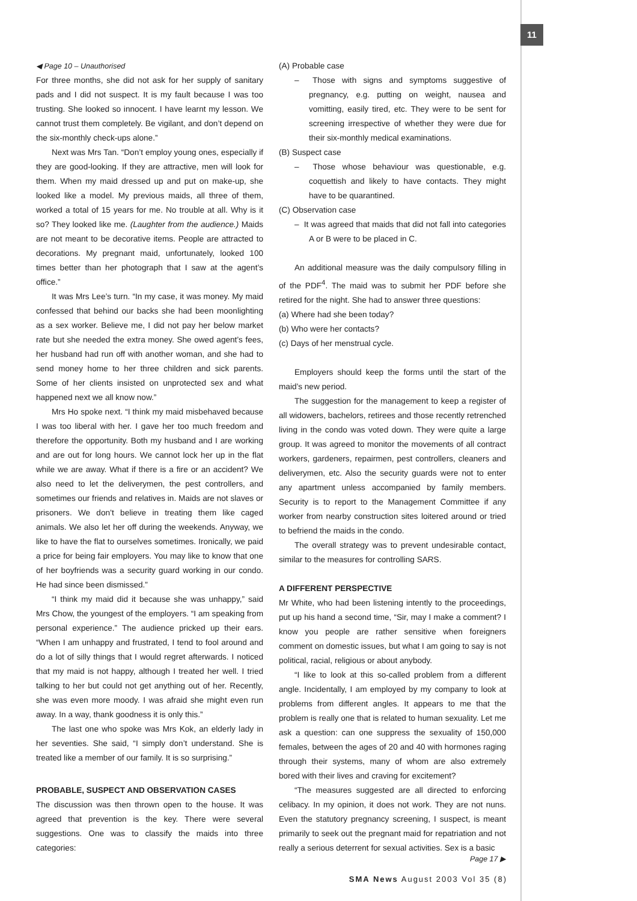11
◀ Page 10 – Unauthorised
For three months, she did not ask for her supply of sanitary pads and I did not suspect. It is my fault because I was too trusting. She looked so innocent. I have learnt my lesson. We cannot trust them completely. Be vigilant, and don’t depend on the six-monthly check-ups alone.”
Next was Mrs Tan. “Don’t employ young ones, especially if they are good-looking. If they are attractive, men will look for them. When my maid dressed up and put on make-up, she looked like a model. My previous maids, all three of them, worked a total of 15 years for me. No trouble at all. Why is it so? They looked like me. (Laughter from the audience.) Maids are not meant to be decorative items. People are attracted to decorations. My pregnant maid, unfortunately, looked 100 times better than her photograph that I saw at the agent’s office.”
It was Mrs Lee’s turn. “In my case, it was money. My maid confessed that behind our backs she had been moonlighting as a sex worker. Believe me, I did not pay her below market rate but she needed the extra money. She owed agent’s fees, her husband had run off with another woman, and she had to send money home to her three children and sick parents. Some of her clients insisted on unprotected sex and what happened next we all know now.”
Mrs Ho spoke next. “I think my maid misbehaved because I was too liberal with her. I gave her too much freedom and therefore the opportunity. Both my husband and I are working and are out for long hours. We cannot lock her up in the flat while we are away. What if there is a fire or an accident? We also need to let the deliverymen, the pest controllers, and sometimes our friends and relatives in. Maids are not slaves or prisoners. We don’t believe in treating them like caged animals. We also let her off during the weekends. Anyway, we like to have the flat to ourselves sometimes. Ironically, we paid a price for being fair employers. You may like to know that one of her boyfriends was a security guard working in our condo. He had since been dismissed.”
“I think my maid did it because she was unhappy,” said Mrs Chow, the youngest of the employers. “I am speaking from personal experience.” The audience pricked up their ears. “When I am unhappy and frustrated, I tend to fool around and do a lot of silly things that I would regret afterwards. I noticed that my maid is not happy, although I treated her well. I tried talking to her but could not get anything out of her. Recently, she was even more moody. I was afraid she might even run away. In a way, thank goodness it is only this.”
The last one who spoke was Mrs Kok, an elderly lady in her seventies. She said, “I simply don’t understand. She is treated like a member of our family. It is so surprising.”
PROBABLE, SUSPECT AND OBSERVATION CASES
The discussion was then thrown open to the house. It was agreed that prevention is the key. There were several suggestions. One was to classify the maids into three categories:
(A) Probable case
– Those with signs and symptoms suggestive of pregnancy, e.g. putting on weight, nausea and vomitting, easily tired, etc. They were to be sent for screening irrespective of whether they were due for their six-monthly medical examinations.
(B) Suspect case
– Those whose behaviour was questionable, e.g. coquettish and likely to have contacts. They might have to be quarantined.
(C) Observation case
– It was agreed that maids that did not fall into categories A or B were to be placed in C.
An additional measure was the daily compulsory filling in of the PDF<sup>4</sup>. The maid was to submit her PDF before she retired for the night. She had to answer three questions:
(a) Where had she been today?
(b) Who were her contacts?
(c) Days of her menstrual cycle.
Employers should keep the forms until the start of the maid’s new period.
The suggestion for the management to keep a register of all widowers, bachelors, retirees and those recently retrenched living in the condo was voted down. They were quite a large group. It was agreed to monitor the movements of all contract workers, gardeners, repairmen, pest controllers, cleaners and deliverymen, etc. Also the security guards were not to enter any apartment unless accompanied by family members. Security is to report to the Management Committee if any worker from nearby construction sites loitered around or tried to befriend the maids in the condo.
The overall strategy was to prevent undesirable contact, similar to the measures for controlling SARS.
A DIFFERENT PERSPECTIVE
Mr White, who had been listening intently to the proceedings, put up his hand a second time, “Sir, may I make a comment? I know you people are rather sensitive when foreigners comment on domestic issues, but what I am going to say is not political, racial, religious or about anybody.
“I like to look at this so-called problem from a different angle. Incidentally, I am employed by my company to look at problems from different angles. It appears to me that the problem is really one that is related to human sexuality. Let me ask a question: can one suppress the sexuality of 150,000 females, between the ages of 20 and 40 with hormones raging through their systems, many of whom are also extremely bored with their lives and craving for excitement?
“The measures suggested are all directed to enforcing celibacy. In my opinion, it does not work. They are not nuns. Even the statutory pregnancy screening, I suspect, is meant primarily to seek out the pregnant maid for repatriation and not really a serious deterrent for sexual activities. Sex is a basic
Page 17 ▶
SMA News August 2003 Vol 35 (8)